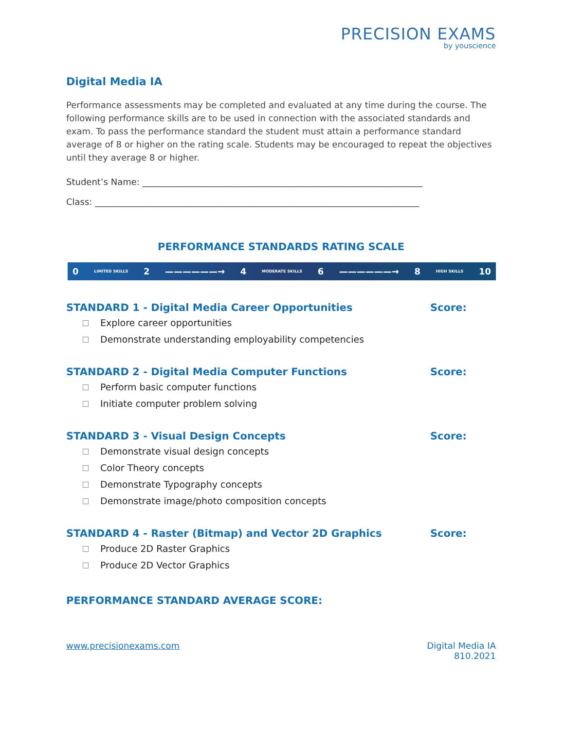PRECISION EXAMS
by youscience
Digital Media IA
Performance assessments may be completed and evaluated at any time during the course. The following performance skills are to be used in connection with the associated standards and exam. To pass the performance standard the student must attain a performance standard average of 8 or higher on the rating scale. Students may be encouraged to repeat the objectives until they average 8 or higher.
Student’s Name: ________________________________________________________________
Class: __________________________________________________________________________
PERFORMANCE STANDARDS RATING SCALE
0 LIMITED SKILLS 2 ——————→ 4 MODERATE SKILLS 6 ——————→ 8 HIGH SKILLS 10
STANDARD 1 - Digital Media Career Opportunities Score:
Explore career opportunities
Demonstrate understanding employability competencies
STANDARD 2 - Digital Media Computer Functions Score:
Perform basic computer functions
Initiate computer problem solving
STANDARD 3 - Visual Design Concepts Score:
Demonstrate visual design concepts
Color Theory concepts
Demonstrate Typography concepts
Demonstrate image/photo composition concepts
STANDARD 4 - Raster (Bitmap) and Vector 2D Graphics Score:
Produce 2D Raster Graphics
Produce 2D Vector Graphics
PERFORMANCE STANDARD AVERAGE SCORE:
www.precisionexams.com Digital Media IA
810.2021